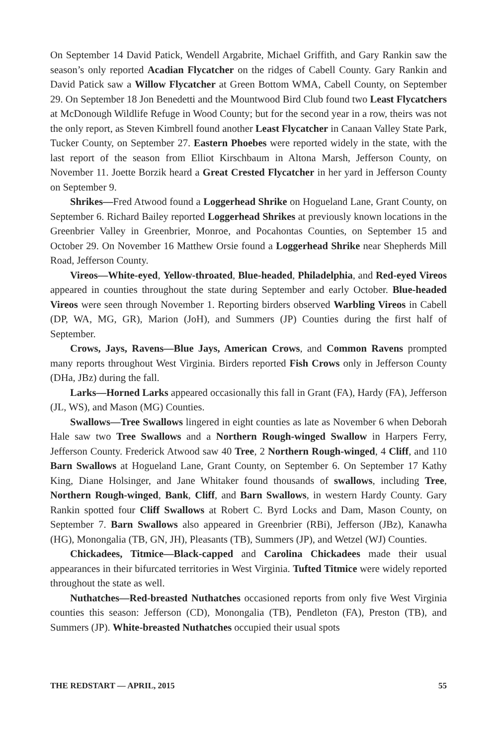On September 14 David Patick, Wendell Argabrite, Michael Griffith, and Gary Rankin saw the season’s only reported Acadian Flycatcher on the ridges of Cabell County. Gary Rankin and David Patick saw a Willow Flycatcher at Green Bottom WMA, Cabell County, on September 29. On September 18 Jon Benedetti and the Mountwood Bird Club found two Least Flycatchers at McDonough Wildlife Refuge in Wood County; but for the second year in a row, theirs was not the only report, as Steven Kimbrell found another Least Flycatcher in Canaan Valley State Park, Tucker County, on September 27. Eastern Phoebes were reported widely in the state, with the last report of the season from Elliot Kirschbaum in Altona Marsh, Jefferson County, on November 11. Joette Borzik heard a Great Crested Flycatcher in her yard in Jefferson County on September 9.
Shrikes—Fred Atwood found a Loggerhead Shrike on Hogueland Lane, Grant County, on September 6. Richard Bailey reported Loggerhead Shrikes at previously known locations in the Greenbrier Valley in Greenbrier, Monroe, and Pocahontas Counties, on September 15 and October 29. On November 16 Matthew Orsie found a Loggerhead Shrike near Shepherds Mill Road, Jefferson County.
Vireos—White-eyed, Yellow-throated, Blue-headed, Philadelphia, and Red-eyed Vireos appeared in counties throughout the state during September and early October. Blue-headed Vireos were seen through November 1. Reporting birders observed Warbling Vireos in Cabell (DP, WA, MG, GR), Marion (JoH), and Summers (JP) Counties during the first half of September.
Crows, Jays, Ravens—Blue Jays, American Crows, and Common Ravens prompted many reports throughout West Virginia. Birders reported Fish Crows only in Jefferson County (DHa, JBz) during the fall.
Larks—Horned Larks appeared occasionally this fall in Grant (FA), Hardy (FA), Jefferson (JL, WS), and Mason (MG) Counties.
Swallows—Tree Swallows lingered in eight counties as late as November 6 when Deborah Hale saw two Tree Swallows and a Northern Rough-winged Swallow in Harpers Ferry, Jefferson County. Frederick Atwood saw 40 Tree, 2 Northern Rough-winged, 4 Cliff, and 110 Barn Swallows at Hogueland Lane, Grant County, on September 6. On September 17 Kathy King, Diane Holsinger, and Jane Whitaker found thousands of swallows, including Tree, Northern Rough-winged, Bank, Cliff, and Barn Swallows, in western Hardy County. Gary Rankin spotted four Cliff Swallows at Robert C. Byrd Locks and Dam, Mason County, on September 7. Barn Swallows also appeared in Greenbrier (RBi), Jefferson (JBz), Kanawha (HG), Monongalia (TB, GN, JH), Pleasants (TB), Summers (JP), and Wetzel (WJ) Counties.
Chickadees, Titmice—Black-capped and Carolina Chickadees made their usual appearances in their bifurcated territories in West Virginia. Tufted Titmice were widely reported throughout the state as well.
Nuthatches—Red-breasted Nuthatches occasioned reports from only five West Virginia counties this season: Jefferson (CD), Monongalia (TB), Pendleton (FA), Preston (TB), and Summers (JP). White-breasted Nuthatches occupied their usual spots
THE REDSTART — APRIL, 2015 55